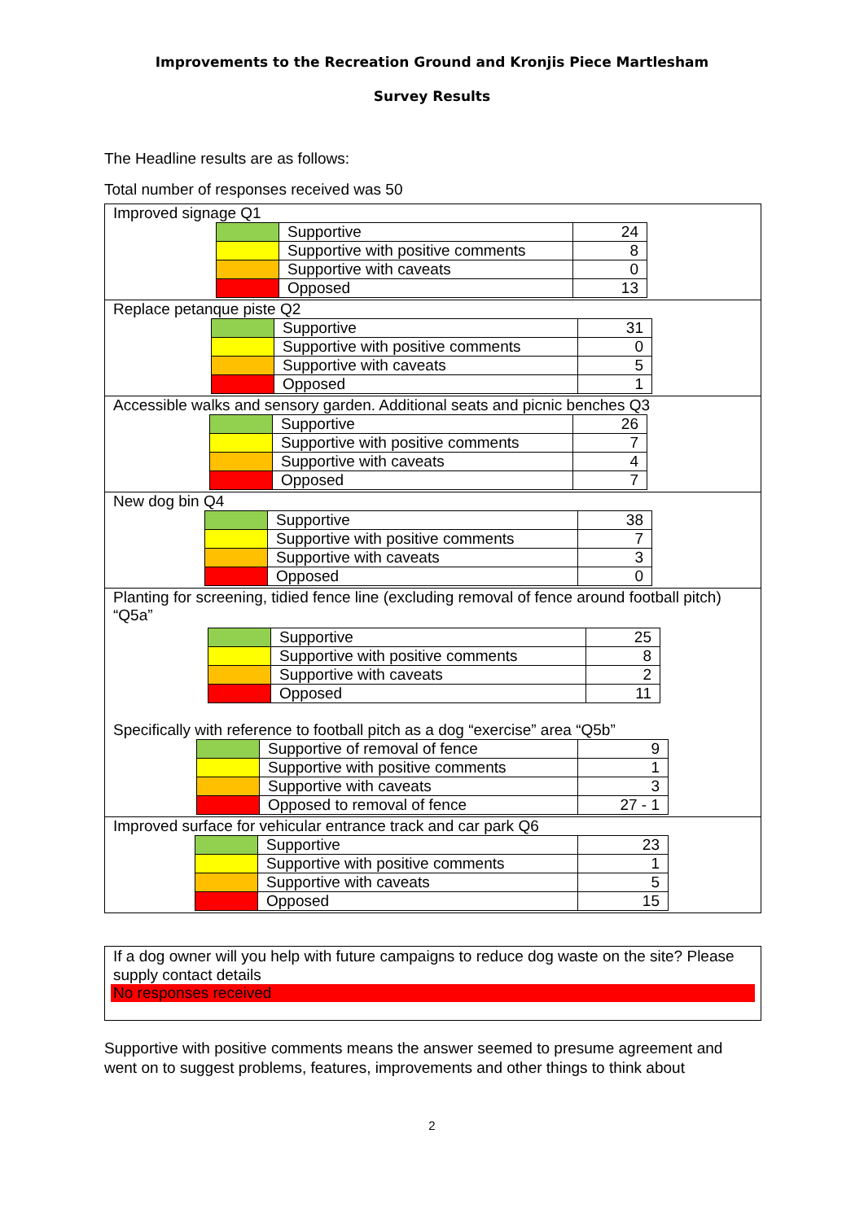Improvements to the Recreation Ground and Kronjis Piece Martlesham
Survey Results
The Headline results are as follows:
Total number of responses received was 50
Improved signage Q1
| | Supportive | 24 |
| | Supportive with positive comments | 8 |
| | Supportive with caveats | 0 |
| | Opposed | 13 |
Replace petanque piste Q2
| | Supportive | 31 |
| | Supportive with positive comments | 0 |
| | Supportive with caveats | 5 |
| | Opposed | 1 |
Accessible walks and sensory garden. Additional seats and picnic benches Q3
| | Supportive | 26 |
| | Supportive with positive comments | 7 |
| | Supportive with caveats | 4 |
| | Opposed | 7 |
New dog bin Q4
| | Supportive | 38 |
| | Supportive with positive comments | 7 |
| | Supportive with caveats | 3 |
| | Opposed | 0 |
Planting for screening, tidied fence line (excluding removal of fence around football pitch) “Q5a”
| | Supportive | 25 |
| | Supportive with positive comments | 8 |
| | Supportive with caveats | 2 |
| | Opposed | 11 |
Specifically with reference to football pitch as a dog “exercise” area “Q5b”
| | Supportive of removal of fence | 9 |
| | Supportive with positive comments | 1 |
| | Supportive with caveats | 3 |
| | Opposed to removal of fence | 27 - 1 |
Improved surface for vehicular entrance track and car park Q6
| | Supportive | 23 |
| | Supportive with positive comments | 1 |
| | Supportive with caveats | 5 |
| | Opposed | 15 |
If a dog owner will you help with future campaigns to reduce dog waste on the site? Please supply contact details
No responses received
Supportive with positive comments means the answer seemed to presume agreement and went on to suggest problems, features, improvements and other things to think about
2